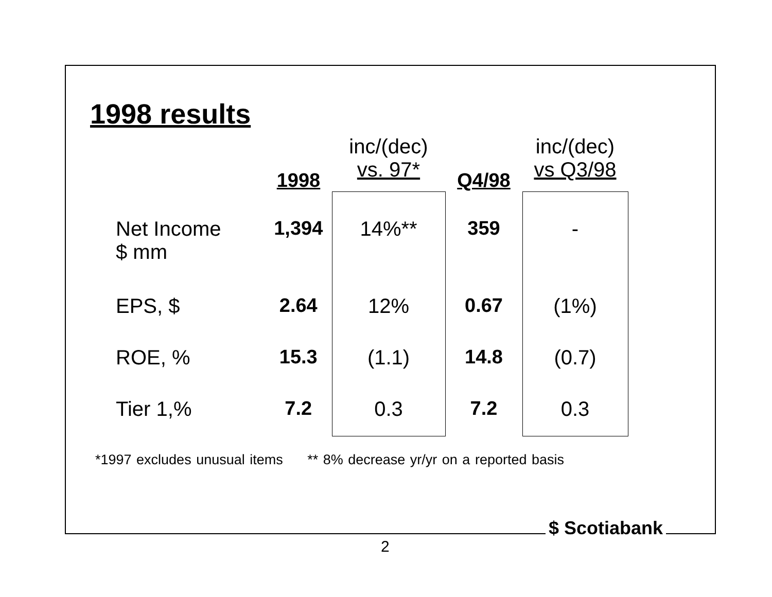1998 results
| | 1998 | inc/(dec) vs. 97* | Q4/98 | inc/(dec) vs Q3/98 |
| --- | --- | --- | --- | --- |
| Net Income $ mm | 1,394 | 14%** | 359 | - |
| EPS, $ | 2.64 | 12% | 0.67 | (1%) |
| ROE, % | 15.3 | (1.1) | 14.8 | (0.7) |
| Tier 1,% | 7.2 | 0.3 | 7.2 | 0.3 |
*1997 excludes unusual items ** 8% decrease yr/yr on a reported basis
$ Scotiabank
2